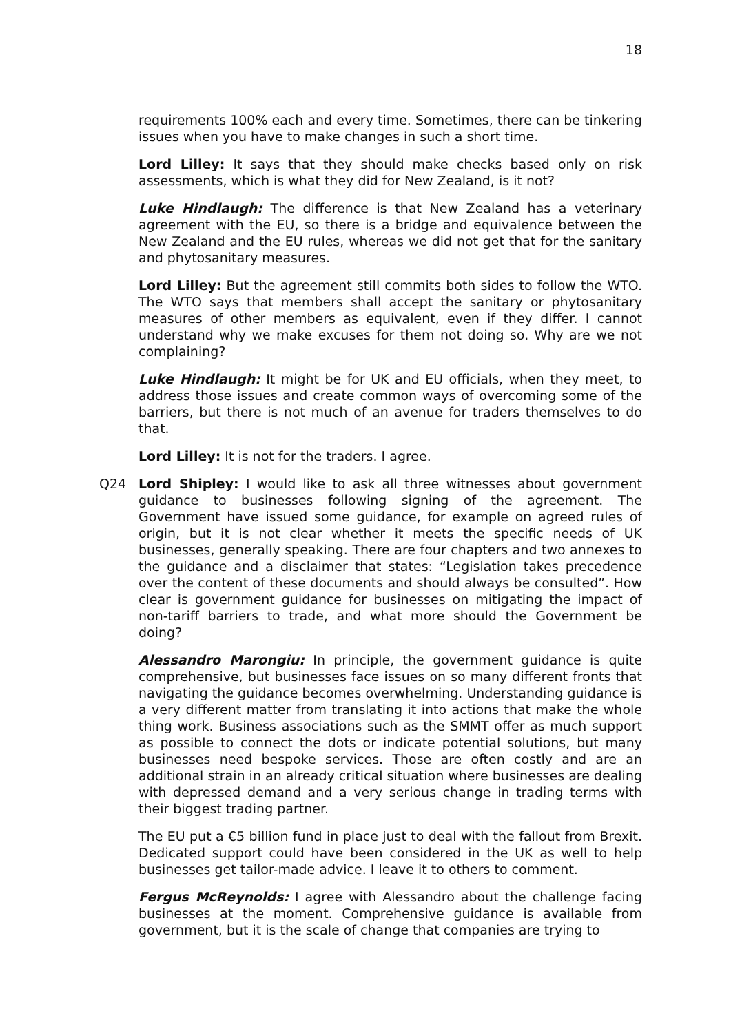18
requirements 100% each and every time. Sometimes, there can be tinkering issues when you have to make changes in such a short time.
Lord Lilley: It says that they should make checks based only on risk assessments, which is what they did for New Zealand, is it not?
Luke Hindlaugh: The difference is that New Zealand has a veterinary agreement with the EU, so there is a bridge and equivalence between the New Zealand and the EU rules, whereas we did not get that for the sanitary and phytosanitary measures.
Lord Lilley: But the agreement still commits both sides to follow the WTO. The WTO says that members shall accept the sanitary or phytosanitary measures of other members as equivalent, even if they differ. I cannot understand why we make excuses for them not doing so. Why are we not complaining?
Luke Hindlaugh: It might be for UK and EU officials, when they meet, to address those issues and create common ways of overcoming some of the barriers, but there is not much of an avenue for traders themselves to do that.
Lord Lilley: It is not for the traders. I agree.
Q24 Lord Shipley: I would like to ask all three witnesses about government guidance to businesses following signing of the agreement. The Government have issued some guidance, for example on agreed rules of origin, but it is not clear whether it meets the specific needs of UK businesses, generally speaking. There are four chapters and two annexes to the guidance and a disclaimer that states: “Legislation takes precedence over the content of these documents and should always be consulted”. How clear is government guidance for businesses on mitigating the impact of non-tariff barriers to trade, and what more should the Government be doing?
Alessandro Marongiu: In principle, the government guidance is quite comprehensive, but businesses face issues on so many different fronts that navigating the guidance becomes overwhelming. Understanding guidance is a very different matter from translating it into actions that make the whole thing work. Business associations such as the SMMT offer as much support as possible to connect the dots or indicate potential solutions, but many businesses need bespoke services. Those are often costly and are an additional strain in an already critical situation where businesses are dealing with depressed demand and a very serious change in trading terms with their biggest trading partner.
The EU put a €5 billion fund in place just to deal with the fallout from Brexit. Dedicated support could have been considered in the UK as well to help businesses get tailor-made advice. I leave it to others to comment.
Fergus McReynolds: I agree with Alessandro about the challenge facing businesses at the moment. Comprehensive guidance is available from government, but it is the scale of change that companies are trying to